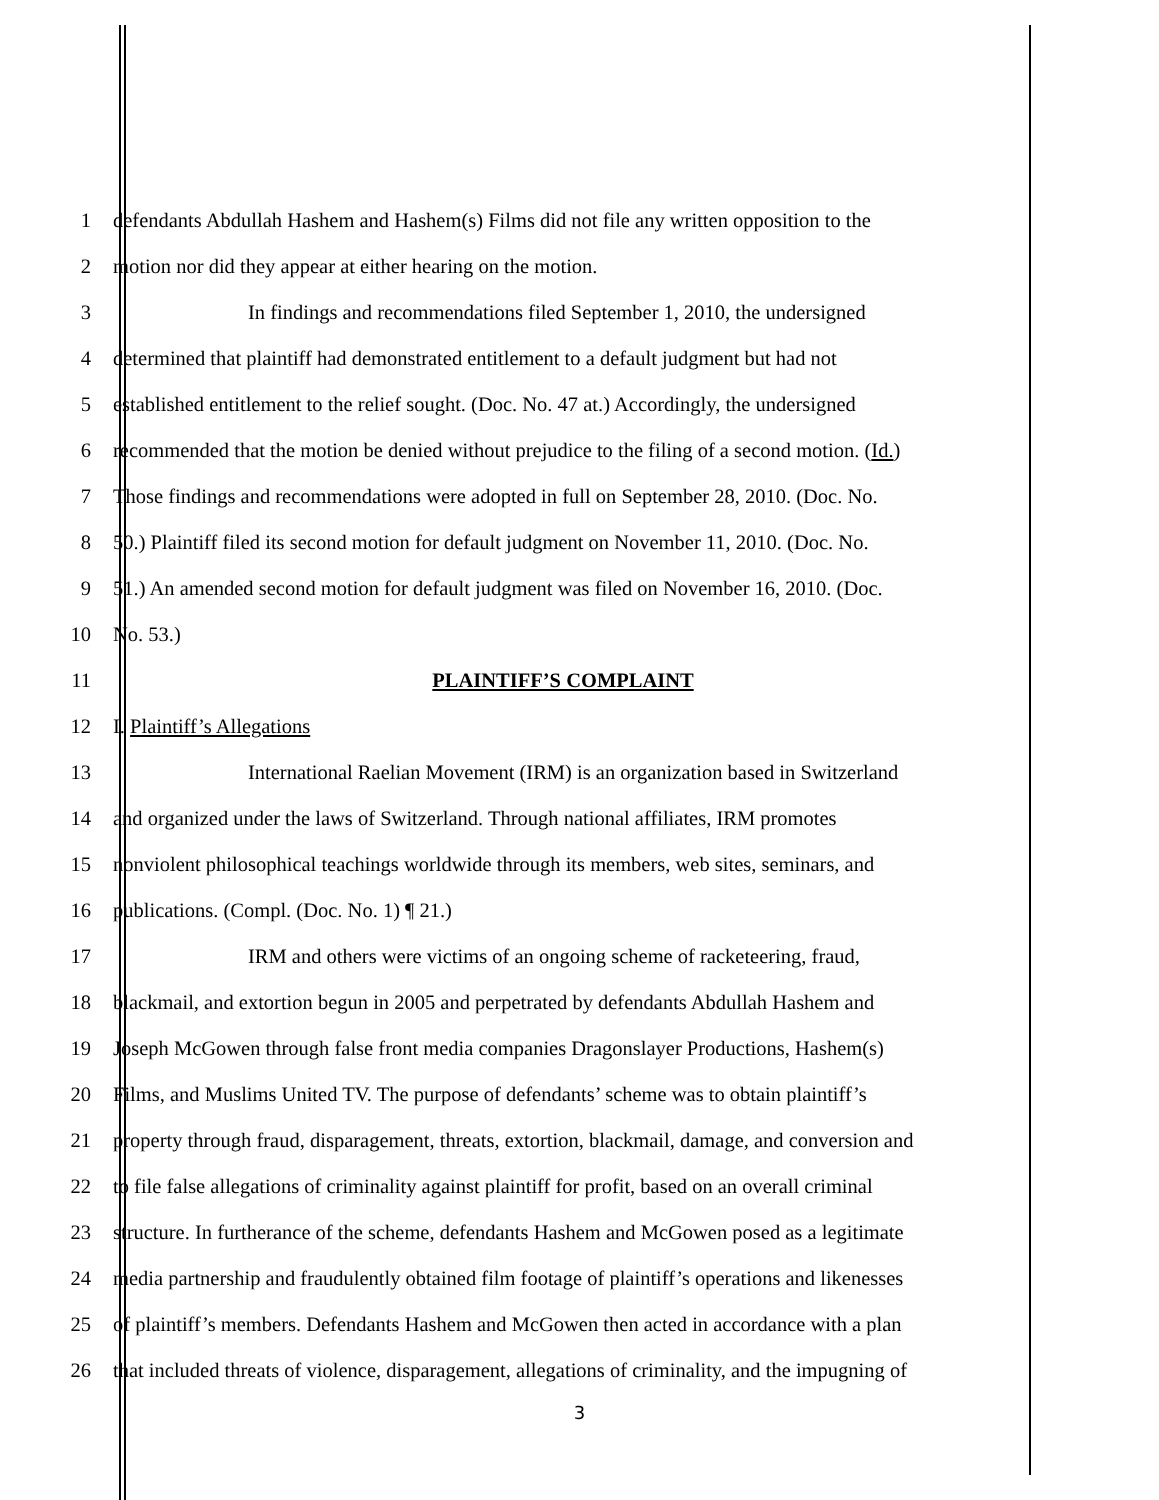1 defendants Abdullah Hashem and Hashem(s) Films did not file any written opposition to the
2 motion nor did they appear at either hearing on the motion.
3 In findings and recommendations filed September 1, 2010, the undersigned
4 determined that plaintiff had demonstrated entitlement to a default judgment but had not
5 established entitlement to the relief sought. (Doc. No. 47 at.) Accordingly, the undersigned
6 recommended that the motion be denied without prejudice to the filing of a second motion. (Id.)
7 Those findings and recommendations were adopted in full on September 28, 2010. (Doc. No.
8 50.) Plaintiff filed its second motion for default judgment on November 11, 2010. (Doc. No.
9 51.) An amended second motion for default judgment was filed on November 16, 2010. (Doc.
10 No. 53.)
11 PLAINTIFF’S COMPLAINT
12 I. Plaintiff’s Allegations
13 International Raelian Movement (IRM) is an organization based in Switzerland
14 and organized under the laws of Switzerland. Through national affiliates, IRM promotes
15 nonviolent philosophical teachings worldwide through its members, web sites, seminars, and
16 publications. (Compl. (Doc. No. 1) ¶ 21.)
17 IRM and others were victims of an ongoing scheme of racketeering, fraud,
18 blackmail, and extortion begun in 2005 and perpetrated by defendants Abdullah Hashem and
19 Joseph McGowen through false front media companies Dragonslayer Productions, Hashem(s)
20 Films, and Muslims United TV. The purpose of defendants’ scheme was to obtain plaintiff’s
21 property through fraud, disparagement, threats, extortion, blackmail, damage, and conversion and
22 to file false allegations of criminality against plaintiff for profit, based on an overall criminal
23 structure. In furtherance of the scheme, defendants Hashem and McGowen posed as a legitimate
24 media partnership and fraudulently obtained film footage of plaintiff’s operations and likenesses
25 of plaintiff’s members. Defendants Hashem and McGowen then acted in accordance with a plan
26 that included threats of violence, disparagement, allegations of criminality, and the impugning of
3